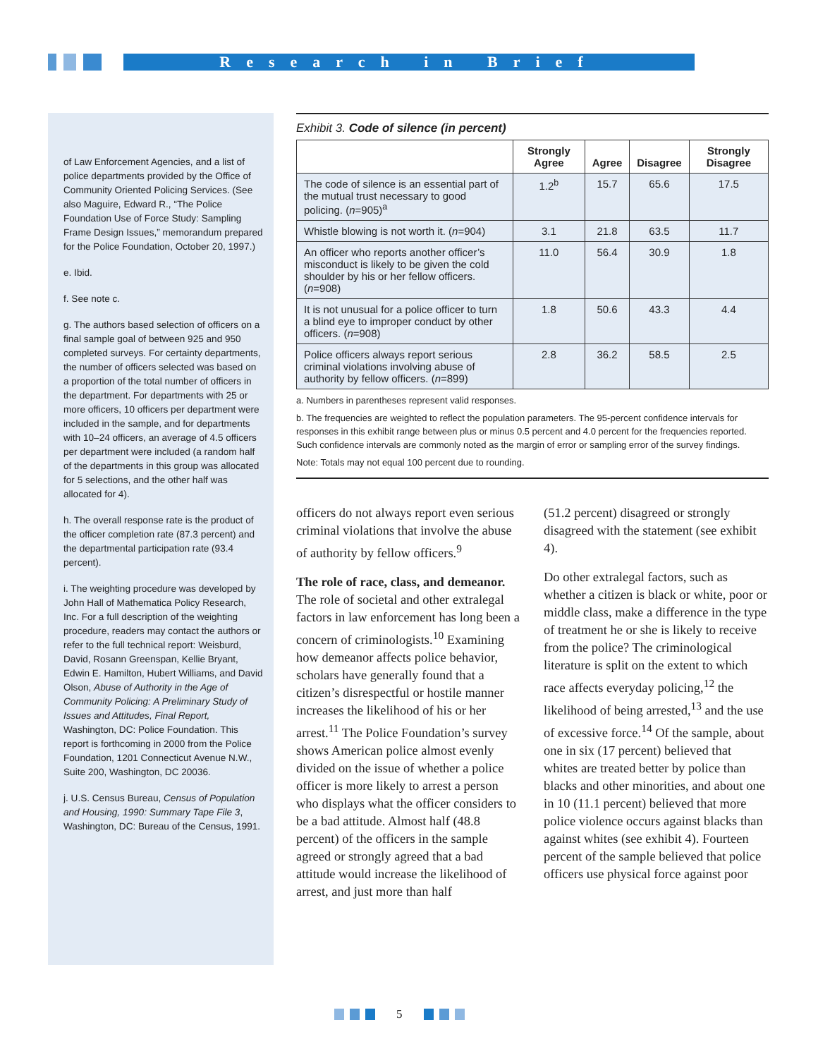Research in Brief
of Law Enforcement Agencies, and a list of police departments provided by the Office of Community Oriented Policing Services. (See also Maguire, Edward R., “The Police Foundation Use of Force Study: Sampling Frame Design Issues,” memorandum prepared for the Police Foundation, October 20, 1997.)
e. Ibid.
f. See note c.
g. The authors based selection of officers on a final sample goal of between 925 and 950 completed surveys. For certainty departments, the number of officers selected was based on a proportion of the total number of officers in the department. For departments with 25 or more officers, 10 officers per department were included in the sample, and for departments with 10–24 officers, an average of 4.5 officers per department were included (a random half of the departments in this group was allocated for 5 selections, and the other half was allocated for 4).
h. The overall response rate is the product of the officer completion rate (87.3 percent) and the departmental participation rate (93.4 percent).
i. The weighting procedure was developed by John Hall of Mathematica Policy Research, Inc. For a full description of the weighting procedure, readers may contact the authors or refer to the full technical report: Weisburd, David, Rosann Greenspan, Kellie Bryant, Edwin E. Hamilton, Hubert Williams, and David Olson, Abuse of Authority in the Age of Community Policing: A Preliminary Study of Issues and Attitudes, Final Report, Washington, DC: Police Foundation. This report is forthcoming in 2000 from the Police Foundation, 1201 Connecticut Avenue N.W., Suite 200, Washington, DC 20036.
j. U.S. Census Bureau, Census of Population and Housing, 1990: Summary Tape File 3, Washington, DC: Bureau of the Census, 1991.
Exhibit 3. Code of silence (in percent)
| | Strongly Agree | Agree | Disagree | Strongly Disagree |
| --- | --- | --- | --- | --- |
| The code of silence is an essential part of the mutual trust necessary to good policing. ( n =905)<sup>a</sup> | 1.2<sup>b</sup> | 15.7 | 65.6 | 17.5 |
| Whistle blowing is not worth it. ( n =904) | 3.1 | 21.8 | 63.5 | 11.7 |
| An officer who reports another officer’s misconduct is likely to be given the cold shoulder by his or her fellow officers. ( n =908) | 11.0 | 56.4 | 30.9 | 1.8 |
| It is not unusual for a police officer to turn a blind eye to improper conduct by other officers. ( n =908) | 1.8 | 50.6 | 43.3 | 4.4 |
| Police officers always report serious criminal violations involving abuse of authority by fellow officers. ( n =899) | 2.8 | 36.2 | 58.5 | 2.5 |
a. Numbers in parentheses represent valid responses.
b. The frequencies are weighted to reflect the population parameters. The 95-percent confidence intervals for responses in this exhibit range between plus or minus 0.5 percent and 4.0 percent for the frequencies reported. Such confidence intervals are commonly noted as the margin of error or sampling error of the survey findings.
Note: Totals may not equal 100 percent due to rounding.
officers do not always report even serious criminal violations that involve the abuse of authority by fellow officers.<sup>9</sup>
The role of race, class, and demeanor. The role of societal and other extralegal factors in law enforcement has long been a concern of criminologists.<sup>10</sup> Examining how demeanor affects police behavior, scholars have generally found that a citizen’s disrespectful or hostile manner increases the likelihood of his or her arrest.<sup>11</sup> The Police Foundation’s survey shows American police almost evenly divided on the issue of whether a police officer is more likely to arrest a person who displays what the officer considers to be a bad attitude. Almost half (48.8 percent) of the officers in the sample agreed or strongly agreed that a bad attitude would increase the likelihood of arrest, and just more than half
(51.2 percent) disagreed or strongly disagreed with the statement (see exhibit 4).
Do other extralegal factors, such as whether a citizen is black or white, poor or middle class, make a difference in the type of treatment he or she is likely to receive from the police? The criminological literature is split on the extent to which race affects everyday policing,<sup>12</sup> the likelihood of being arrested,<sup>13</sup> and the use of excessive force.<sup>14</sup> Of the sample, about one in six (17 percent) believed that whites are treated better by police than blacks and other minorities, and about one in 10 (11.1 percent) believed that more police violence occurs against blacks than against whites (see exhibit 4). Fourteen percent of the sample believed that police officers use physical force against poor
5